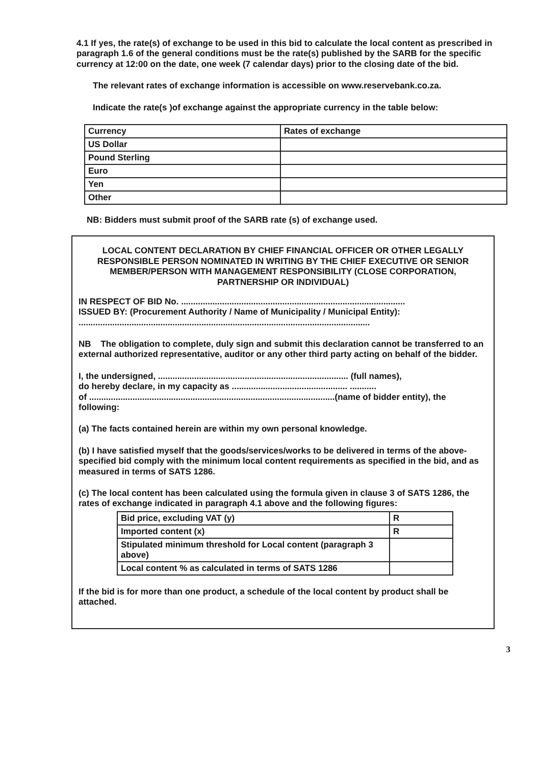4.1 If yes, the rate(s) of exchange to be used in this bid to calculate the local content as prescribed in paragraph 1.6 of the general conditions must be the rate(s) published by the SARB for the specific currency at 12:00 on the date, one week (7 calendar days) prior to the closing date of the bid.
The relevant rates of exchange information is accessible on www.reservebank.co.za.
Indicate the rate(s )of exchange against the appropriate currency in the table below:
| Currency | Rates of exchange |
| US Dollar | |
| Pound Sterling | |
| Euro | |
| Yen | |
| Other | |
NB: Bidders must submit proof of the SARB rate (s) of exchange used.
LOCAL CONTENT DECLARATION BY CHIEF FINANCIAL OFFICER OR OTHER LEGALLY RESPONSIBLE PERSON NOMINATED IN WRITING BY THE CHIEF EXECUTIVE OR SENIOR MEMBER/PERSON WITH MANAGEMENT RESPONSIBILITY (CLOSE CORPORATION, PARTNERSHIP OR INDIVIDUAL)
IN RESPECT OF BID No. .............................................................................................
ISSUED BY: (Procurement Authority / Name of Municipality / Municipal Entity):
.........................................................................................................................
NB The obligation to complete, duly sign and submit this declaration cannot be transferred to an external authorized representative, auditor or any other third party acting on behalf of the bidder.
I, the undersigned, ............................................................................... (full names),
do hereby declare, in my capacity as ................................................ ...........
of ......................................................................................................(name of bidder entity), the following:
(a) The facts contained herein are within my own personal knowledge.
(b) I have satisfied myself that the goods/services/works to be delivered in terms of the above-specified bid comply with the minimum local content requirements as specified in the bid, and as measured in terms of SATS 1286.
(c) The local content has been calculated using the formula given in clause 3 of SATS 1286, the rates of exchange indicated in paragraph 4.1 above and the following figures:
| Bid price, excluding VAT (y) | R |
| Imported content (x) | R |
| Stipulated minimum threshold for Local content (paragraph 3 above) | |
| Local content % as calculated in terms of SATS 1286 | |
If the bid is for more than one product, a schedule of the local content by product shall be attached.
3